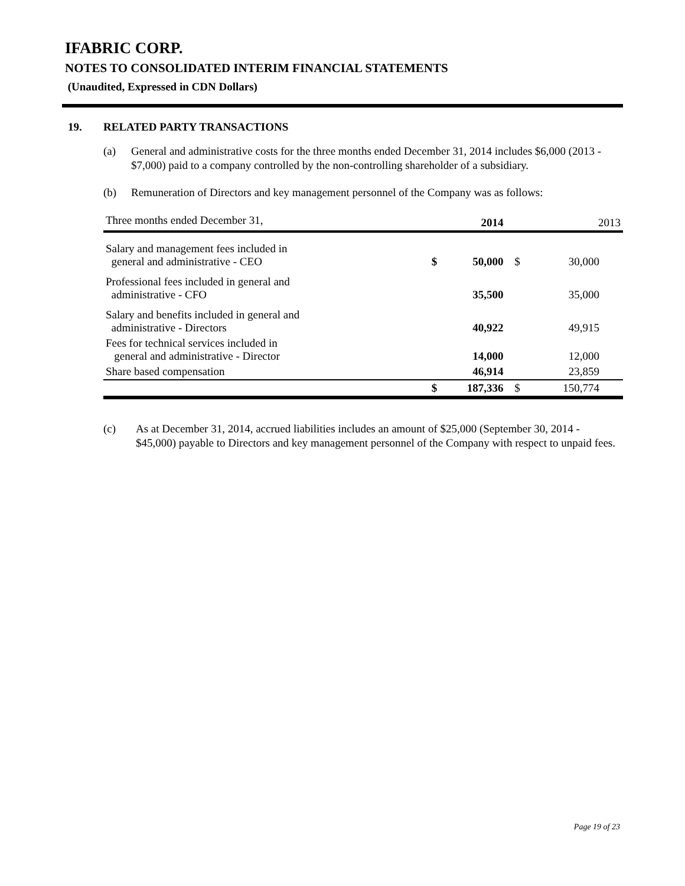IFABRIC CORP.
NOTES TO CONSOLIDATED INTERIM FINANCIAL STATEMENTS
(Unaudited, Expressed in CDN Dollars)
19. RELATED PARTY TRANSACTIONS
(a) General and administrative costs for the three months ended December 31, 2014 includes $6,000 (2013 - $7,000) paid to a company controlled by the non-controlling shareholder of a subsidiary.
(b) Remuneration of Directors and key management personnel of the Company was as follows:
| Three months ended December 31, | | 2014 | | 2013 |
| Salary and management fees included in general and administrative - CEO | $ | 50,000 | $ | 30,000 |
| Professional fees included in general and administrative - CFO | | 35,500 | | 35,000 |
| Salary and benefits included in general and administrative - Directors | | 40,922 | | 49,915 |
| Fees for technical services included in general and administrative - Director | | 14,000 | | 12,000 |
| Share based compensation | | 46,914 | | 23,859 |
| | $ | 187,336 | $ | 150,774 |
(c) As at December 31, 2014, accrued liabilities includes an amount of $25,000 (September 30, 2014 - $45,000) payable to Directors and key management personnel of the Company with respect to unpaid fees.
Page 19 of 23